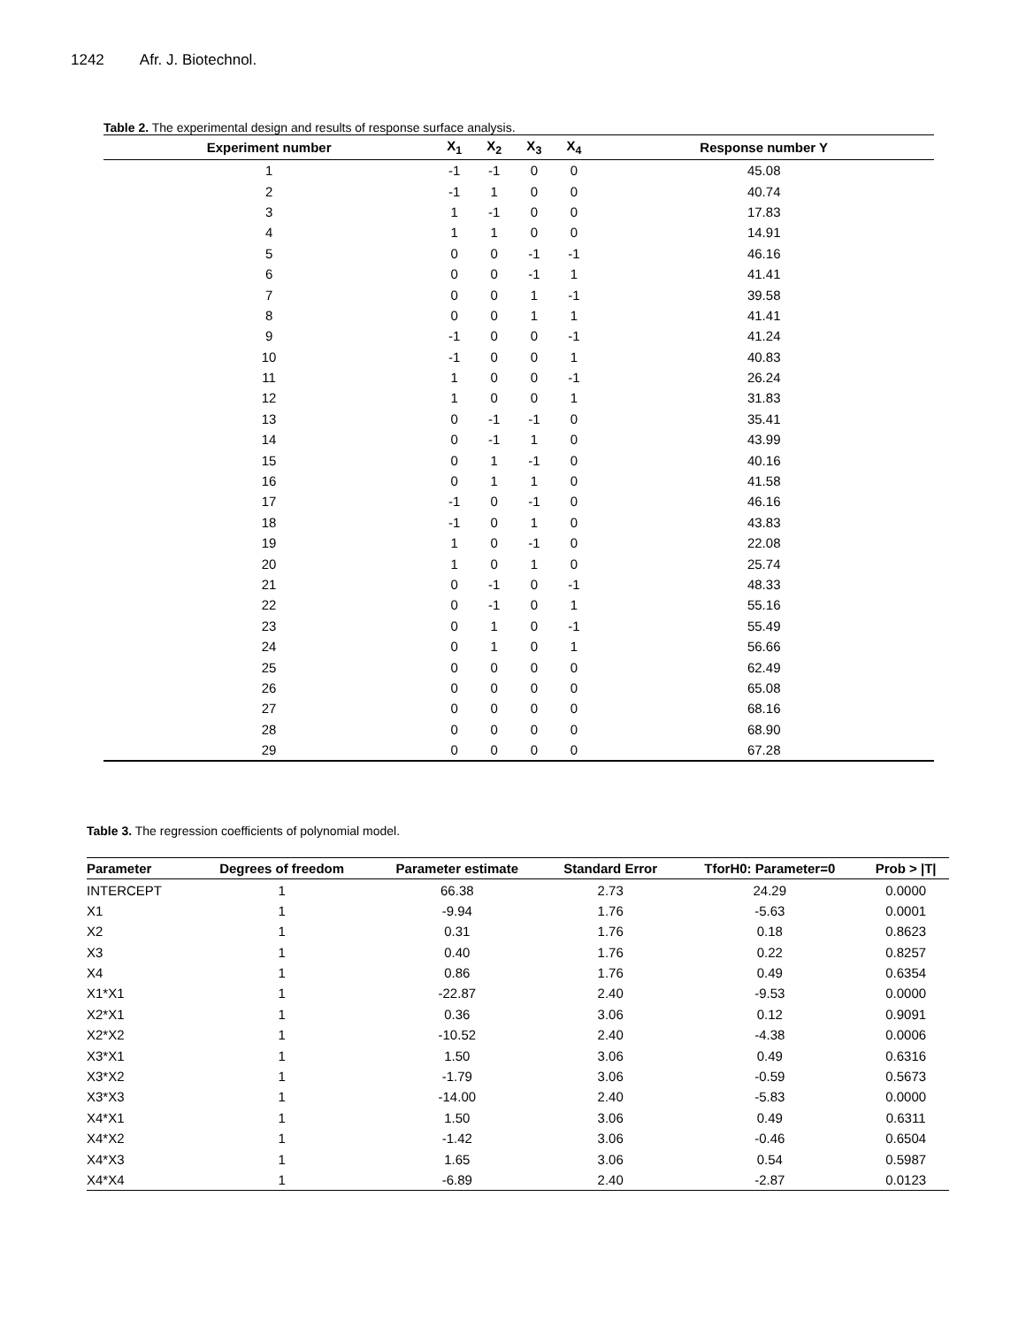1242 Afr. J. Biotechnol.
Table 2. The experimental design and results of response surface analysis.
| Experiment number | X<sub>1</sub> | X<sub>2</sub> | X<sub>3</sub> | X<sub>4</sub> | Response number Y |
| --- | --- | --- | --- | --- | --- |
| 1 | -1 | -1 | 0 | 0 | 45.08 |
| 2 | -1 | 1 | 0 | 0 | 40.74 |
| 3 | 1 | -1 | 0 | 0 | 17.83 |
| 4 | 1 | 1 | 0 | 0 | 14.91 |
| 5 | 0 | 0 | -1 | -1 | 46.16 |
| 6 | 0 | 0 | -1 | 1 | 41.41 |
| 7 | 0 | 0 | 1 | -1 | 39.58 |
| 8 | 0 | 0 | 1 | 1 | 41.41 |
| 9 | -1 | 0 | 0 | -1 | 41.24 |
| 10 | -1 | 0 | 0 | 1 | 40.83 |
| 11 | 1 | 0 | 0 | -1 | 26.24 |
| 12 | 1 | 0 | 0 | 1 | 31.83 |
| 13 | 0 | -1 | -1 | 0 | 35.41 |
| 14 | 0 | -1 | 1 | 0 | 43.99 |
| 15 | 0 | 1 | -1 | 0 | 40.16 |
| 16 | 0 | 1 | 1 | 0 | 41.58 |
| 17 | -1 | 0 | -1 | 0 | 46.16 |
| 18 | -1 | 0 | 1 | 0 | 43.83 |
| 19 | 1 | 0 | -1 | 0 | 22.08 |
| 20 | 1 | 0 | 1 | 0 | 25.74 |
| 21 | 0 | -1 | 0 | -1 | 48.33 |
| 22 | 0 | -1 | 0 | 1 | 55.16 |
| 23 | 0 | 1 | 0 | -1 | 55.49 |
| 24 | 0 | 1 | 0 | 1 | 56.66 |
| 25 | 0 | 0 | 0 | 0 | 62.49 |
| 26 | 0 | 0 | 0 | 0 | 65.08 |
| 27 | 0 | 0 | 0 | 0 | 68.16 |
| 28 | 0 | 0 | 0 | 0 | 68.90 |
| 29 | 0 | 0 | 0 | 0 | 67.28 |
Table 3. The regression coefficients of polynomial model.
| Parameter | Degrees of freedom | Parameter estimate | Standard Error | TforH0: Parameter=0 | Prob > /T/ |
| --- | --- | --- | --- | --- | --- |
| INTERCEPT | 1 | 66.38 | 2.73 | 24.29 | 0.0000 |
| X1 | 1 | -9.94 | 1.76 | -5.63 | 0.0001 |
| X2 | 1 | 0.31 | 1.76 | 0.18 | 0.8623 |
| X3 | 1 | 0.40 | 1.76 | 0.22 | 0.8257 |
| X4 | 1 | 0.86 | 1.76 | 0.49 | 0.6354 |
| X1*X1 | 1 | -22.87 | 2.40 | -9.53 | 0.0000 |
| X2*X1 | 1 | 0.36 | 3.06 | 0.12 | 0.9091 |
| X2*X2 | 1 | -10.52 | 2.40 | -4.38 | 0.0006 |
| X3*X1 | 1 | 1.50 | 3.06 | 0.49 | 0.6316 |
| X3*X2 | 1 | -1.79 | 3.06 | -0.59 | 0.5673 |
| X3*X3 | 1 | -14.00 | 2.40 | -5.83 | 0.0000 |
| X4*X1 | 1 | 1.50 | 3.06 | 0.49 | 0.6311 |
| X4*X2 | 1 | -1.42 | 3.06 | -0.46 | 0.6504 |
| X4*X3 | 1 | 1.65 | 3.06 | 0.54 | 0.5987 |
| X4*X4 | 1 | -6.89 | 2.40 | -2.87 | 0.0123 |